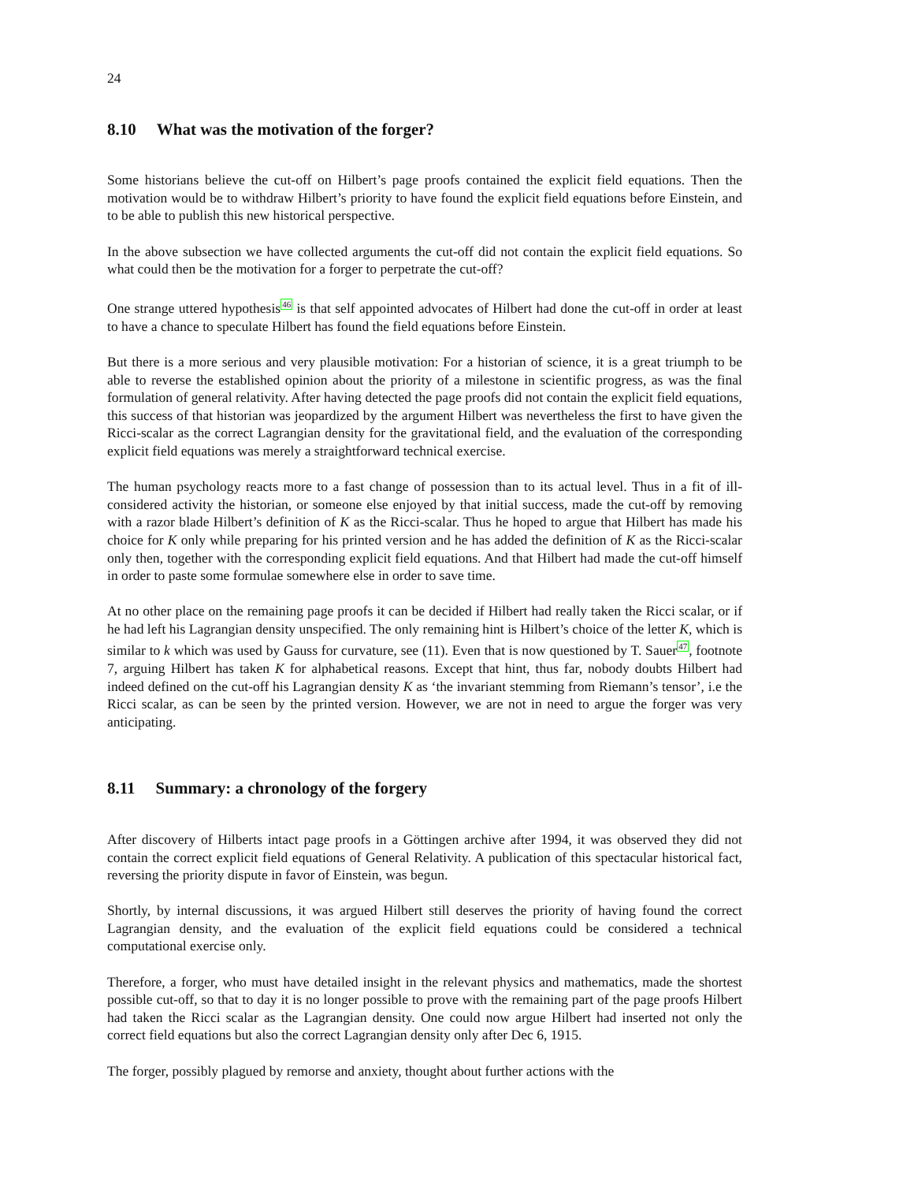24
8.10 What was the motivation of the forger?
Some historians believe the cut-off on Hilbert’s page proofs contained the explicit field equations. Then the motivation would be to withdraw Hilbert’s priority to have found the explicit field equations before Einstein, and to be able to publish this new historical perspective.
In the above subsection we have collected arguments the cut-off did not contain the explicit field equations. So what could then be the motivation for a forger to perpetrate the cut-off?
One strange uttered hypothesis<sup>46</sup> is that self appointed advocates of Hilbert had done the cut-off in order at least to have a chance to speculate Hilbert has found the field equations before Einstein.
But there is a more serious and very plausible motivation: For a historian of science, it is a great triumph to be able to reverse the established opinion about the priority of a milestone in scientific progress, as was the final formulation of general relativity. After having detected the page proofs did not contain the explicit field equations, this success of that historian was jeopardized by the argument Hilbert was nevertheless the first to have given the Ricci-scalar as the correct Lagrangian density for the gravitational field, and the evaluation of the corresponding explicit field equations was merely a straightforward technical exercise.
The human psychology reacts more to a fast change of possession than to its actual level. Thus in a fit of ill-considered activity the historian, or someone else enjoyed by that initial success, made the cut-off by removing with a razor blade Hilbert’s definition of K as the Ricci-scalar. Thus he hoped to argue that Hilbert has made his choice for K only while preparing for his printed version and he has added the definition of K as the Ricci-scalar only then, together with the corresponding explicit field equations. And that Hilbert had made the cut-off himself in order to paste some formulae somewhere else in order to save time.
At no other place on the remaining page proofs it can be decided if Hilbert had really taken the Ricci scalar, or if he had left his Lagrangian density unspecified. The only remaining hint is Hilbert’s choice of the letter K, which is similar to k which was used by Gauss for curvature, see (11). Even that is now questioned by T. Sauer<sup>47</sup>, footnote 7, arguing Hilbert has taken K for alphabetical reasons. Except that hint, thus far, nobody doubts Hilbert had indeed defined on the cut-off his Lagrangian density K as ‘the invariant stemming from Riemann’s tensor’, i.e the Ricci scalar, as can be seen by the printed version. However, we are not in need to argue the forger was very anticipating.
8.11 Summary: a chronology of the forgery
After discovery of Hilberts intact page proofs in a Göttingen archive after 1994, it was observed they did not contain the correct explicit field equations of General Relativity. A publication of this spectacular historical fact, reversing the priority dispute in favor of Einstein, was begun.
Shortly, by internal discussions, it was argued Hilbert still deserves the priority of having found the correct Lagrangian density, and the evaluation of the explicit field equations could be considered a technical computational exercise only.
Therefore, a forger, who must have detailed insight in the relevant physics and mathematics, made the shortest possible cut-off, so that to day it is no longer possible to prove with the remaining part of the page proofs Hilbert had taken the Ricci scalar as the Lagrangian density. One could now argue Hilbert had inserted not only the correct field equations but also the correct Lagrangian density only after Dec 6, 1915.
The forger, possibly plagued by remorse and anxiety, thought about further actions with the